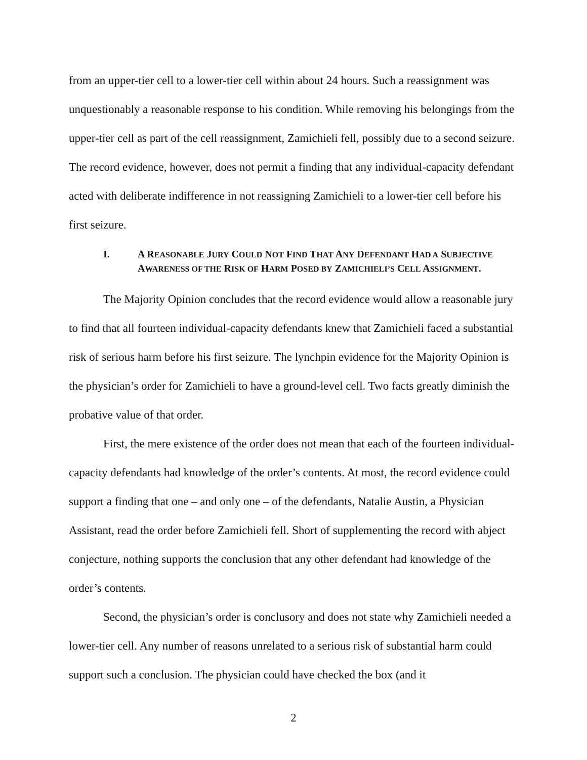from an upper-tier cell to a lower-tier cell within about 24 hours. Such a reassignment was unquestionably a reasonable response to his condition. While removing his belongings from the upper-tier cell as part of the cell reassignment, Zamichieli fell, possibly due to a second seizure. The record evidence, however, does not permit a finding that any individual-capacity defendant acted with deliberate indifference in not reassigning Zamichieli to a lower-tier cell before his first seizure.
I. A REASONABLE JURY COULD NOT FIND THAT ANY DEFENDANT HAD A SUBJECTIVE AWARENESS OF THE RISK OF HARM POSED BY ZAMICHIELI’S CELL ASSIGNMENT.
The Majority Opinion concludes that the record evidence would allow a reasonable jury to find that all fourteen individual-capacity defendants knew that Zamichieli faced a substantial risk of serious harm before his first seizure. The lynchpin evidence for the Majority Opinion is the physician’s order for Zamichieli to have a ground-level cell. Two facts greatly diminish the probative value of that order.
First, the mere existence of the order does not mean that each of the fourteen individual-capacity defendants had knowledge of the order’s contents. At most, the record evidence could support a finding that one – and only one – of the defendants, Natalie Austin, a Physician Assistant, read the order before Zamichieli fell. Short of supplementing the record with abject conjecture, nothing supports the conclusion that any other defendant had knowledge of the order’s contents.
Second, the physician’s order is conclusory and does not state why Zamichieli needed a lower-tier cell. Any number of reasons unrelated to a serious risk of substantial harm could support such a conclusion. The physician could have checked the box (and it
2